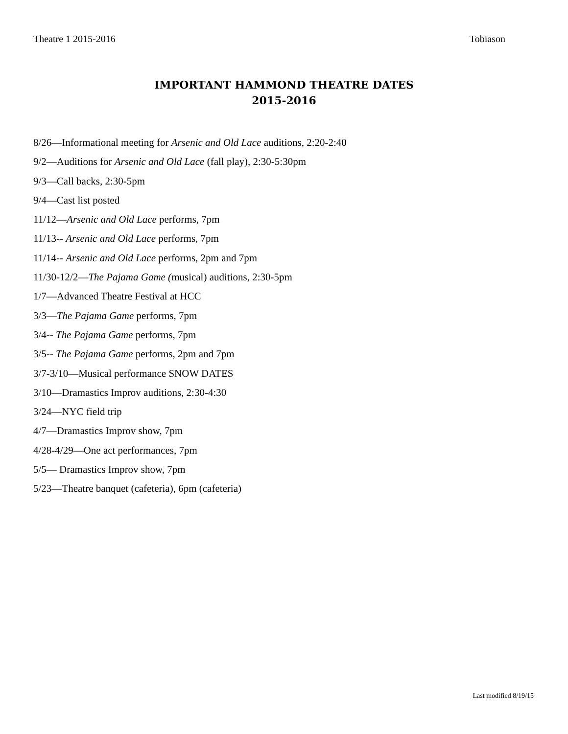Theatre 1 2015-2016 Tobiason
IMPORTANT HAMMOND THEATRE DATES
2015-2016
8/26—Informational meeting for Arsenic and Old Lace auditions, 2:20-2:40
9/2—Auditions for Arsenic and Old Lace (fall play), 2:30-5:30pm
9/3—Call backs, 2:30-5pm
9/4—Cast list posted
11/12—Arsenic and Old Lace performs, 7pm
11/13-- Arsenic and Old Lace performs, 7pm
11/14-- Arsenic and Old Lace performs, 2pm and 7pm
11/30-12/2—The Pajama Game (musical) auditions, 2:30-5pm
1/7—Advanced Theatre Festival at HCC
3/3—The Pajama Game performs, 7pm
3/4-- The Pajama Game performs, 7pm
3/5-- The Pajama Game performs, 2pm and 7pm
3/7-3/10—Musical performance SNOW DATES
3/10—Dramastics Improv auditions, 2:30-4:30
3/24—NYC field trip
4/7—Dramastics Improv show, 7pm
4/28-4/29—One act performances, 7pm
5/5— Dramastics Improv show, 7pm
5/23—Theatre banquet (cafeteria), 6pm (cafeteria)
Last modified 8/19/15